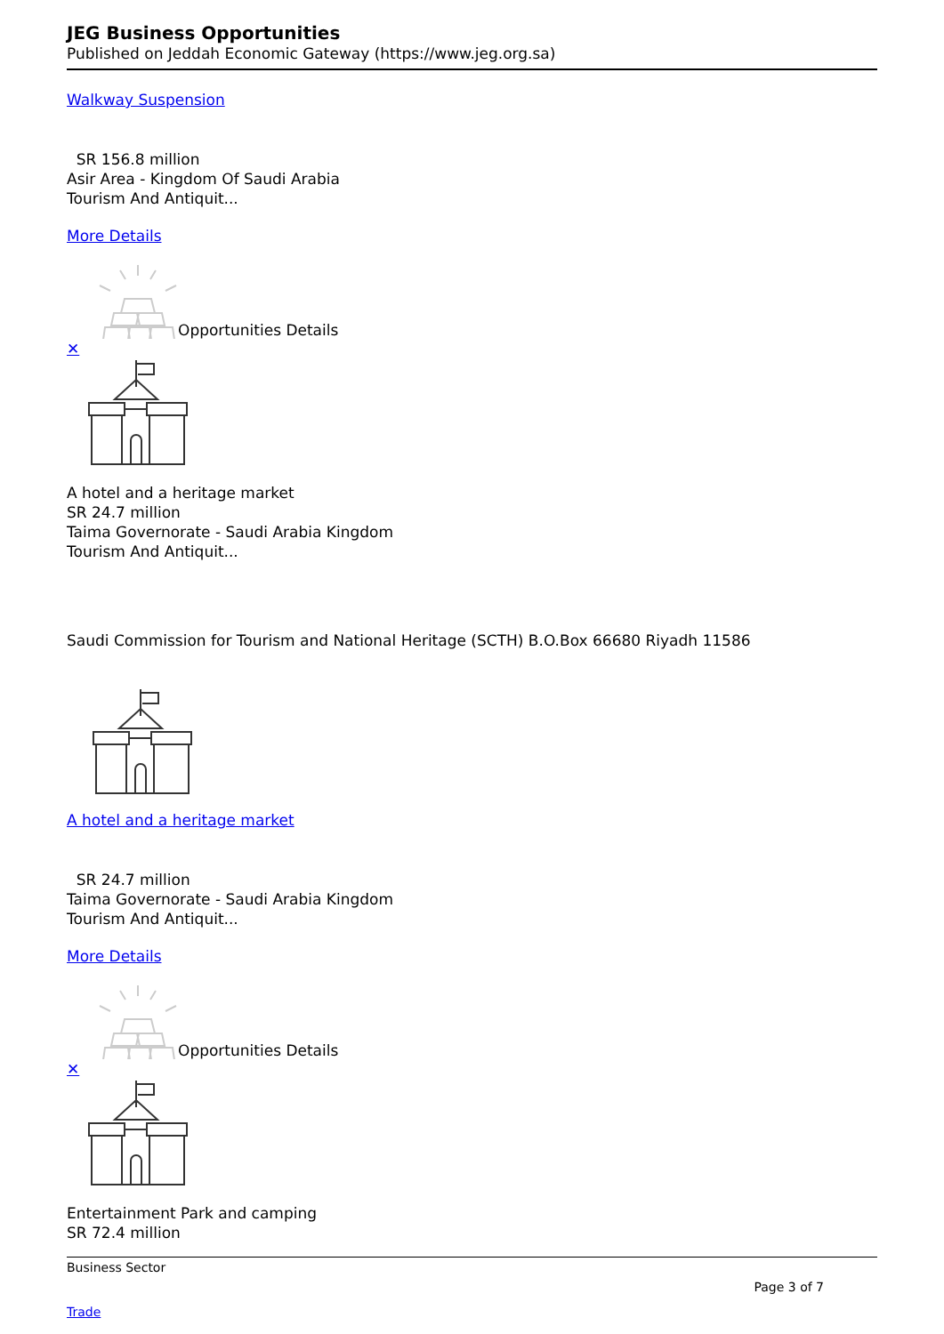JEG Business Opportunities
Published on Jeddah Economic Gateway (https://www.jeg.org.sa)
Walkway Suspension
SR 156.8 million
Asir Area - Kingdom Of Saudi Arabia
Tourism And Antiquit...
More Details
Opportunities Details
✕
A hotel and a heritage market
SR 24.7 million
Taima Governorate - Saudi Arabia Kingdom
Tourism And Antiquit...
Saudi Commission for Tourism and National Heritage (SCTH) B.O.Box 66680 Riyadh 11586
A hotel and a heritage market
SR 24.7 million
Taima Governorate - Saudi Arabia Kingdom
Tourism And Antiquit...
More Details
Opportunities Details
✕
Entertainment Park and camping
SR 72.4 million
Business Sector
Page 3 of 7
Trade